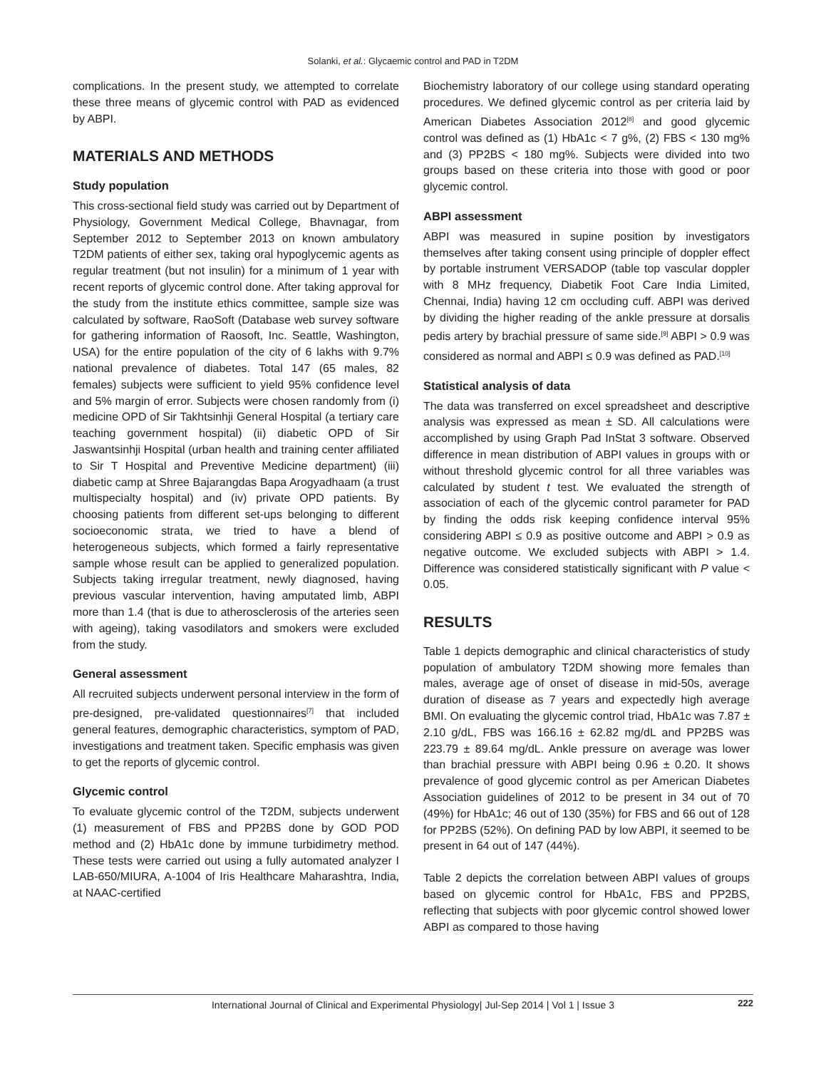Solanki, et al.: Glycaemic control and PAD in T2DM
complications. In the present study, we attempted to correlate these three means of glycemic control with PAD as evidenced by ABPI.
MATERIALS AND METHODS
Study population
This cross-sectional field study was carried out by Department of Physiology, Government Medical College, Bhavnagar, from September 2012 to September 2013 on known ambulatory T2DM patients of either sex, taking oral hypoglycemic agents as regular treatment (but not insulin) for a minimum of 1 year with recent reports of glycemic control done. After taking approval for the study from the institute ethics committee, sample size was calculated by software, RaoSoft (Database web survey software for gathering information of Raosoft, Inc. Seattle, Washington, USA) for the entire population of the city of 6 lakhs with 9.7% national prevalence of diabetes. Total 147 (65 males, 82 females) subjects were sufficient to yield 95% confidence level and 5% margin of error. Subjects were chosen randomly from (i) medicine OPD of Sir Takhtsinhji General Hospital (a tertiary care teaching government hospital) (ii) diabetic OPD of Sir Jaswantsinhji Hospital (urban health and training center affiliated to Sir T Hospital and Preventive Medicine department) (iii) diabetic camp at Shree Bajarangdas Bapa Arogyadhaam (a trust multispecialty hospital) and (iv) private OPD patients. By choosing patients from different set-ups belonging to different socioeconomic strata, we tried to have a blend of heterogeneous subjects, which formed a fairly representative sample whose result can be applied to generalized population. Subjects taking irregular treatment, newly diagnosed, having previous vascular intervention, having amputated limb, ABPI more than 1.4 (that is due to atherosclerosis of the arteries seen with ageing), taking vasodilators and smokers were excluded from the study.
General assessment
All recruited subjects underwent personal interview in the form of pre-designed, pre-validated questionnaires<sup>[7]</sup> that included general features, demographic characteristics, symptom of PAD, investigations and treatment taken. Specific emphasis was given to get the reports of glycemic control.
Glycemic control
To evaluate glycemic control of the T2DM, subjects underwent (1) measurement of FBS and PP2BS done by GOD POD method and (2) HbA1c done by immune turbidimetry method. These tests were carried out using a fully automated analyzer I LAB-650/MIURA, A-1004 of Iris Healthcare Maharashtra, India, at NAAC-certified
Biochemistry laboratory of our college using standard operating procedures. We defined glycemic control as per criteria laid by American Diabetes Association 2012<sup>[8]</sup> and good glycemic control was defined as (1) HbA1c < 7 g%, (2) FBS < 130 mg% and (3) PP2BS < 180 mg%. Subjects were divided into two groups based on these criteria into those with good or poor glycemic control.
ABPI assessment
ABPI was measured in supine position by investigators themselves after taking consent using principle of doppler effect by portable instrument VERSADOP (table top vascular doppler with 8 MHz frequency, Diabetik Foot Care India Limited, Chennai, India) having 12 cm occluding cuff. ABPI was derived by dividing the higher reading of the ankle pressure at dorsalis pedis artery by brachial pressure of same side.<sup>[9]</sup> ABPI > 0.9 was considered as normal and ABPI ≤ 0.9 was defined as PAD.<sup>[10]</sup>
Statistical analysis of data
The data was transferred on excel spreadsheet and descriptive analysis was expressed as mean ± SD. All calculations were accomplished by using Graph Pad InStat 3 software. Observed difference in mean distribution of ABPI values in groups with or without threshold glycemic control for all three variables was calculated by student t test. We evaluated the strength of association of each of the glycemic control parameter for PAD by finding the odds risk keeping confidence interval 95% considering ABPI ≤ 0.9 as positive outcome and ABPI > 0.9 as negative outcome. We excluded subjects with ABPI > 1.4. Difference was considered statistically significant with P value < 0.05.
RESULTS
Table 1 depicts demographic and clinical characteristics of study population of ambulatory T2DM showing more females than males, average age of onset of disease in mid-50s, average duration of disease as 7 years and expectedly high average BMI. On evaluating the glycemic control triad, HbA1c was 7.87 ± 2.10 g/dL, FBS was 166.16 ± 62.82 mg/dL and PP2BS was 223.79 ± 89.64 mg/dL. Ankle pressure on average was lower than brachial pressure with ABPI being 0.96 ± 0.20. It shows prevalence of good glycemic control as per American Diabetes Association guidelines of 2012 to be present in 34 out of 70 (49%) for HbA1c; 46 out of 130 (35%) for FBS and 66 out of 128 for PP2BS (52%). On defining PAD by low ABPI, it seemed to be present in 64 out of 147 (44%).
Table 2 depicts the correlation between ABPI values of groups based on glycemic control for HbA1c, FBS and PP2BS, reflecting that subjects with poor glycemic control showed lower ABPI as compared to those having
International Journal of Clinical and Experimental Physiology| Jul-Sep 2014 | Vol 1 | Issue 3
222